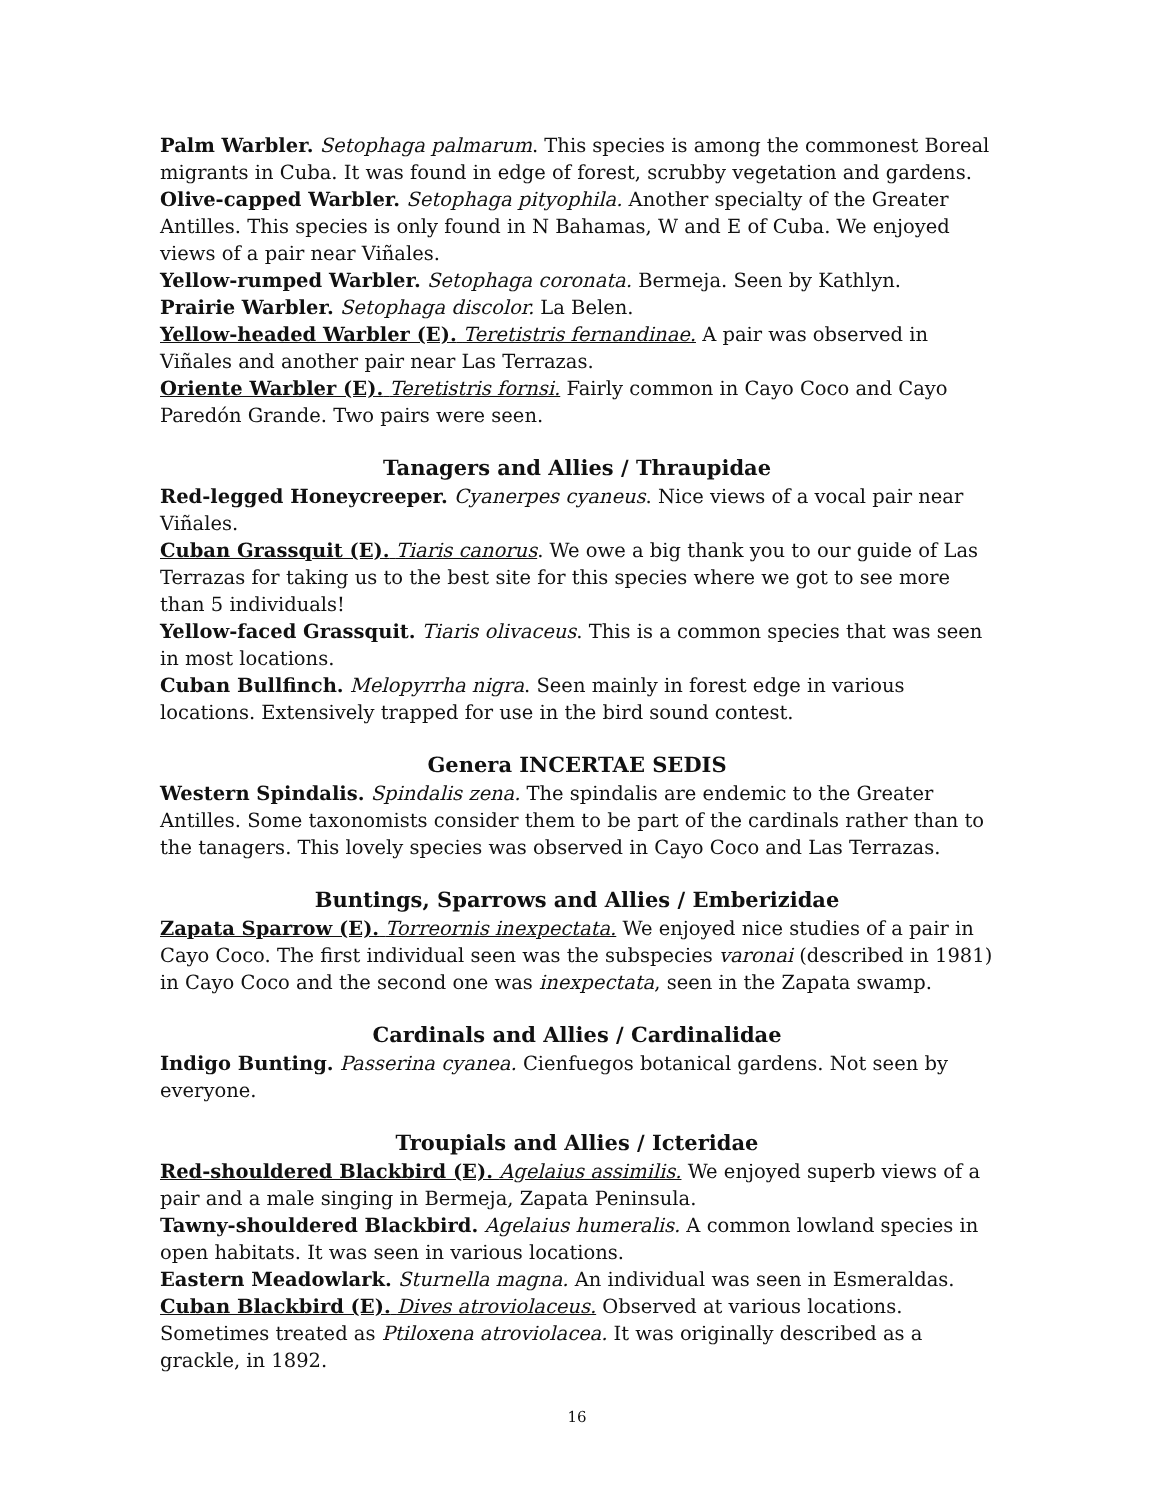Palm Warbler. Setophaga palmarum. This species is among the commonest Boreal migrants in Cuba. It was found in edge of forest, scrubby vegetation and gardens.
Olive-capped Warbler. Setophaga pityophila. Another specialty of the Greater Antilles. This species is only found in N Bahamas, W and E of Cuba. We enjoyed views of a pair near Viñales.
Yellow-rumped Warbler. Setophaga coronata. Bermeja. Seen by Kathlyn.
Prairie Warbler. Setophaga discolor. La Belen.
Yellow-headed Warbler (E). Teretistris fernandinae. A pair was observed in Viñales and another pair near Las Terrazas.
Oriente Warbler (E). Teretistris fornsi. Fairly common in Cayo Coco and Cayo Paredón Grande. Two pairs were seen.
Tanagers and Allies / Thraupidae
Red-legged Honeycreeper. Cyanerpes cyaneus. Nice views of a vocal pair near Viñales.
Cuban Grassquit (E). Tiaris canorus. We owe a big thank you to our guide of Las Terrazas for taking us to the best site for this species where we got to see more than 5 individuals!
Yellow-faced Grassquit. Tiaris olivaceus. This is a common species that was seen in most locations.
Cuban Bullfinch. Melopyrrha nigra. Seen mainly in forest edge in various locations. Extensively trapped for use in the bird sound contest.
Genera INCERTAE SEDIS
Western Spindalis. Spindalis zena. The spindalis are endemic to the Greater Antilles. Some taxonomists consider them to be part of the cardinals rather than to the tanagers. This lovely species was observed in Cayo Coco and Las Terrazas.
Buntings, Sparrows and Allies / Emberizidae
Zapata Sparrow (E). Torreornis inexpectata. We enjoyed nice studies of a pair in Cayo Coco. The first individual seen was the subspecies varonai (described in 1981) in Cayo Coco and the second one was inexpectata, seen in the Zapata swamp.
Cardinals and Allies / Cardinalidae
Indigo Bunting. Passerina cyanea. Cienfuegos botanical gardens. Not seen by everyone.
Troupials and Allies / Icteridae
Red-shouldered Blackbird (E). Agelaius assimilis. We enjoyed superb views of a pair and a male singing in Bermeja, Zapata Peninsula.
Tawny-shouldered Blackbird. Agelaius humeralis. A common lowland species in open habitats. It was seen in various locations.
Eastern Meadowlark. Sturnella magna. An individual was seen in Esmeraldas.
Cuban Blackbird (E). Dives atroviolaceus. Observed at various locations. Sometimes treated as Ptiloxena atroviolacea. It was originally described as a grackle, in 1892.
16